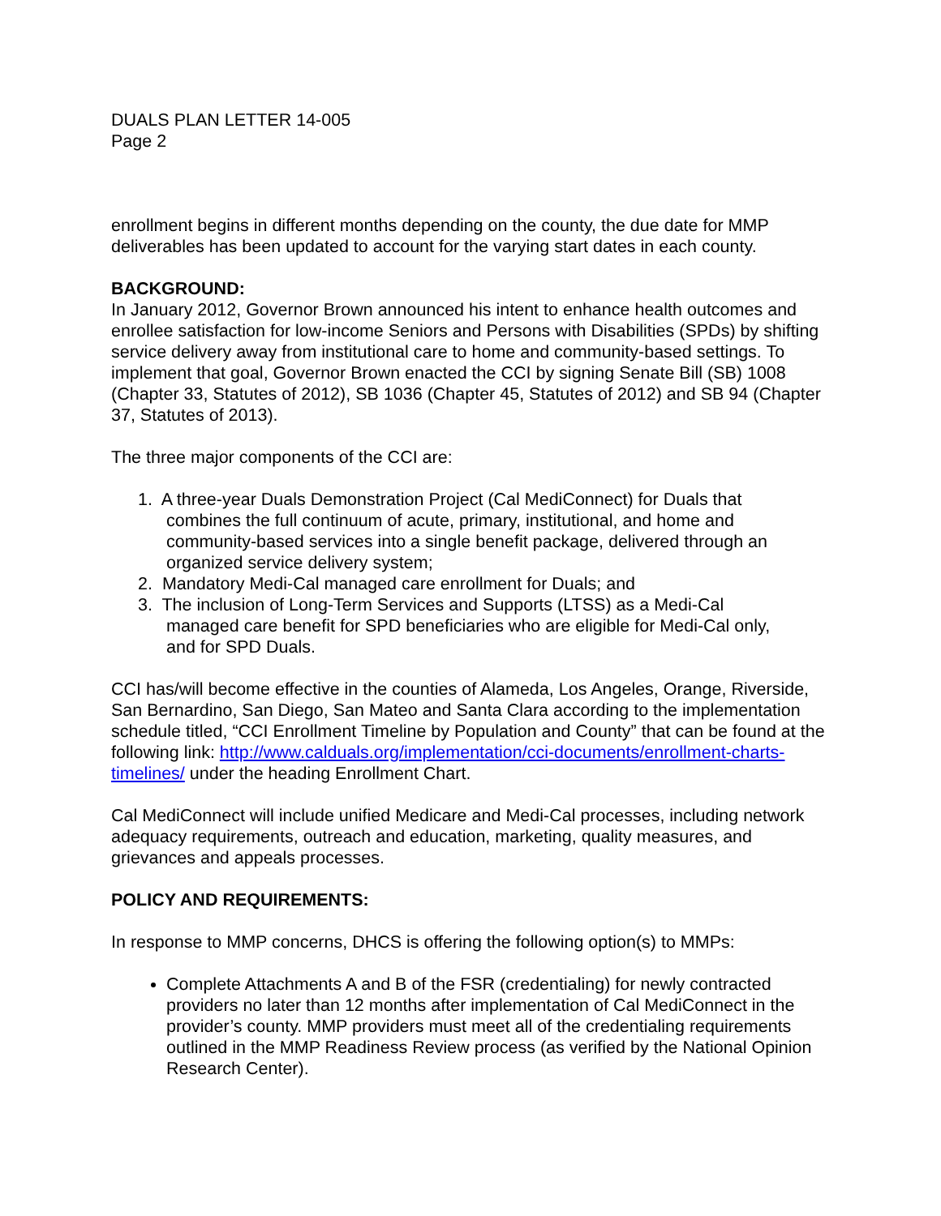DUALS PLAN LETTER 14-005
Page 2
enrollment begins in different months depending on the county, the due date for MMP deliverables has been updated to account for the varying start dates in each county.
BACKGROUND:
In January 2012, Governor Brown announced his intent to enhance health outcomes and enrollee satisfaction for low-income Seniors and Persons with Disabilities (SPDs) by shifting service delivery away from institutional care to home and community-based settings. To implement that goal, Governor Brown enacted the CCI by signing Senate Bill (SB) 1008 (Chapter 33, Statutes of 2012), SB 1036 (Chapter 45, Statutes of 2012) and SB 94 (Chapter 37, Statutes of 2013).
The three major components of the CCI are:
1. A three-year Duals Demonstration Project (Cal MediConnect) for Duals that
combines the full continuum of acute, primary, institutional, and home and
community-based services into a single benefit package, delivered through an
organized service delivery system;
2. Mandatory Medi-Cal managed care enrollment for Duals; and
3. The inclusion of Long-Term Services and Supports (LTSS) as a Medi-Cal
managed care benefit for SPD beneficiaries who are eligible for Medi-Cal only,
and for SPD Duals.
CCI has/will become effective in the counties of Alameda, Los Angeles, Orange, Riverside, San Bernardino, San Diego, San Mateo and Santa Clara according to the implementation schedule titled, “CCI Enrollment Timeline by Population and County” that can be found at the following link: http://www.calduals.org/implementation/cci-documents/enrollment-charts-timelines/ under the heading Enrollment Chart.
Cal MediConnect will include unified Medicare and Medi-Cal processes, including network adequacy requirements, outreach and education, marketing, quality measures, and grievances and appeals processes.
POLICY AND REQUIREMENTS:
In response to MMP concerns, DHCS is offering the following option(s) to MMPs:
Complete Attachments A and B of the FSR (credentialing) for newly contracted providers no later than 12 months after implementation of Cal MediConnect in the provider’s county. MMP providers must meet all of the credentialing requirements outlined in the MMP Readiness Review process (as verified by the National Opinion Research Center).